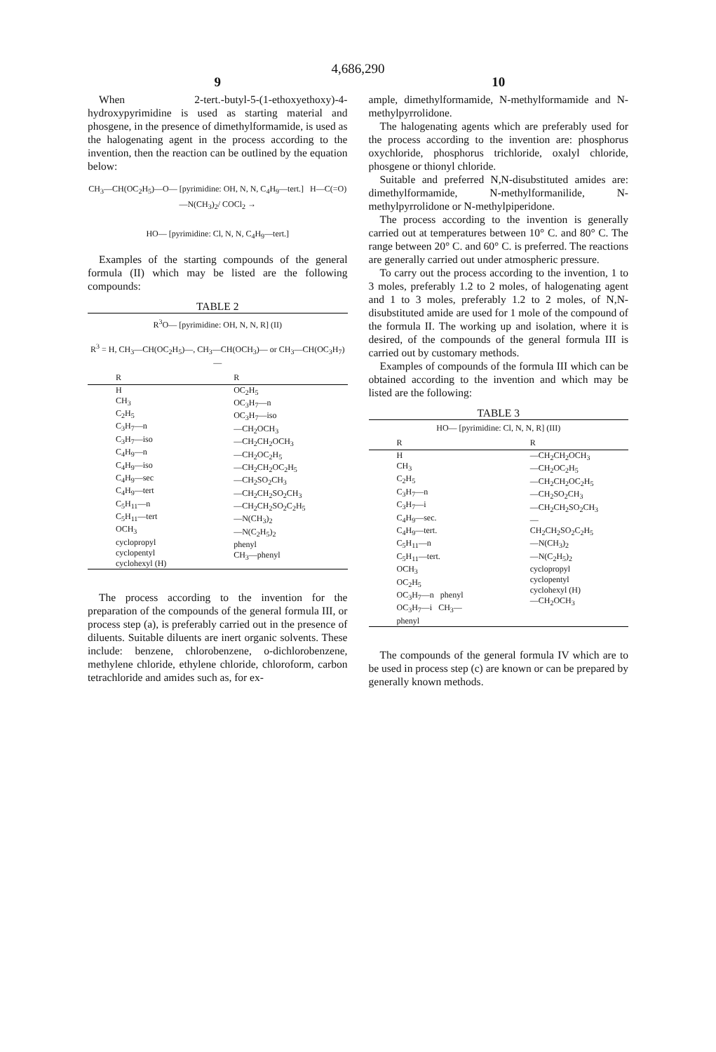4,686,290
9
When 2-tert.-butyl-5-(1-ethoxyethoxy)-4-hydroxypyrimidine is used as starting material and phosgene, in the presence of dimethylformamide, is used as the halogenating agent in the process according to the invention, then the reaction can be outlined by the equation below:
CH<sub>3</sub>—CH(OC<sub>2</sub>H<sub>5</sub>)—O— [pyrimidine: OH, N, N, C<sub>4</sub>H<sub>9</sub>—tert.] H—C(=O)—N(CH<sub>3</sub>)<sub>2</sub>/ COCl<sub>2</sub> →
HO— [pyrimidine: Cl, N, N, C<sub>4</sub>H<sub>9</sub>—tert.]
Examples of the starting compounds of the general formula (II) which may be listed are the following compounds:
TABLE 2
| R<sup>3</sup>O— [pyrimidine: OH, N, N, R] (II) R<sup>3</sup> = H, CH<sub>3</sub>—CH(OC<sub>2</sub>H<sub>5</sub>)—, CH<sub>3</sub>—CH(OCH<sub>3</sub>)— or CH<sub>3</sub>—CH(OC<sub>3</sub>H<sub>7</sub>)— | |
| R | R |
| H CH<sub>3</sub> C<sub>2</sub>H<sub>5</sub> C<sub>3</sub>H<sub>7</sub>—n C<sub>3</sub>H<sub>7</sub>—iso C<sub>4</sub>H<sub>9</sub>—n C<sub>4</sub>H<sub>9</sub>—iso C<sub>4</sub>H<sub>9</sub>—sec C<sub>4</sub>H<sub>9</sub>—tert C<sub>5</sub>H<sub>11</sub>—n C<sub>5</sub>H<sub>11</sub>—tert OCH<sub>3</sub> cyclopropyl cyclopentyl cyclohexyl (H) | OC<sub>2</sub>H<sub>5</sub> OC<sub>3</sub>H<sub>7</sub>—n OC<sub>3</sub>H<sub>7</sub>—iso —CH<sub>2</sub>OCH<sub>3</sub> —CH<sub>2</sub>CH<sub>2</sub>OCH<sub>3</sub> —CH<sub>2</sub>OC<sub>2</sub>H<sub>5</sub> —CH<sub>2</sub>CH<sub>2</sub>OC<sub>2</sub>H<sub>5</sub> —CH<sub>2</sub>SO<sub>2</sub>CH<sub>3</sub> —CH<sub>2</sub>CH<sub>2</sub>SO<sub>2</sub>CH<sub>3</sub> —CH<sub>2</sub>CH<sub>2</sub>SO<sub>2</sub>C<sub>2</sub>H<sub>5</sub> —N(CH<sub>3</sub>)<sub>2</sub> —N(C<sub>2</sub>H<sub>5</sub>)<sub>2</sub> phenyl CH<sub>3</sub>—phenyl |
The process according to the invention for the preparation of the compounds of the general formula III, or process step (a), is preferably carried out in the presence of diluents. Suitable diluents are inert organic solvents. These include: benzene, chlorobenzene, o-dichlorobenzene, methylene chloride, ethylene chloride, chloroform, carbon tetrachloride and amides such as, for ex-
10
ample, dimethylformamide, N-methylformamide and N-methylpyrrolidone.
The halogenating agents which are preferably used for the process according to the invention are: phosphorus oxychloride, phosphorus trichloride, oxalyl chloride, phosgene or thionyl chloride.
Suitable and preferred N,N-disubstituted amides are: dimethylformamide, N-methylformanilide, N-methylpyrrolidone or N-methylpiperidone.
The process according to the invention is generally carried out at temperatures between 10° C. and 80° C. The range between 20° C. and 60° C. is preferred. The reactions are generally carried out under atmospheric pressure.
To carry out the process according to the invention, 1 to 3 moles, preferably 1.2 to 2 moles, of halogenating agent and 1 to 3 moles, preferably 1.2 to 2 moles, of N,N-disubstituted amide are used for 1 mole of the compound of the formula II. The working up and isolation, where it is desired, of the compounds of the general formula III is carried out by customary methods.
Examples of compounds of the formula III which can be obtained according to the invention and which may be listed are the following:
TABLE 3
| HO— [pyrimidine: Cl, N, N, R] (III) | |
| R | R |
| H CH<sub>3</sub> C<sub>2</sub>H<sub>5</sub> C<sub>3</sub>H<sub>7</sub>—n C<sub>3</sub>H<sub>7</sub>—i C<sub>4</sub>H<sub>9</sub>—sec. C<sub>4</sub>H<sub>9</sub>—tert. C<sub>5</sub>H<sub>11</sub>—n C<sub>5</sub>H<sub>11</sub>—tert. OCH<sub>3</sub> OC<sub>2</sub>H<sub>5</sub> OC<sub>3</sub>H<sub>7</sub>—n phenyl OC<sub>3</sub>H<sub>7</sub>—i CH<sub>3</sub>—phenyl | —CH<sub>2</sub>CH<sub>2</sub>OCH<sub>3</sub> —CH<sub>2</sub>OC<sub>2</sub>H<sub>5</sub> —CH<sub>2</sub>CH<sub>2</sub>OC<sub>2</sub>H<sub>5</sub> —CH<sub>2</sub>SO<sub>2</sub>CH<sub>3</sub> —CH<sub>2</sub>CH<sub>2</sub>SO<sub>2</sub>CH<sub>3</sub> —CH<sub>2</sub>CH<sub>2</sub>SO<sub>2</sub>C<sub>2</sub>H<sub>5</sub> —N(CH<sub>3</sub>)<sub>2</sub> —N(C<sub>2</sub>H<sub>5</sub>)<sub>2</sub> cyclopropyl cyclopentyl cyclohexyl (H) —CH<sub>2</sub>OCH<sub>3</sub> |
The compounds of the general formula IV which are to be used in process step (c) are known or can be prepared by generally known methods.